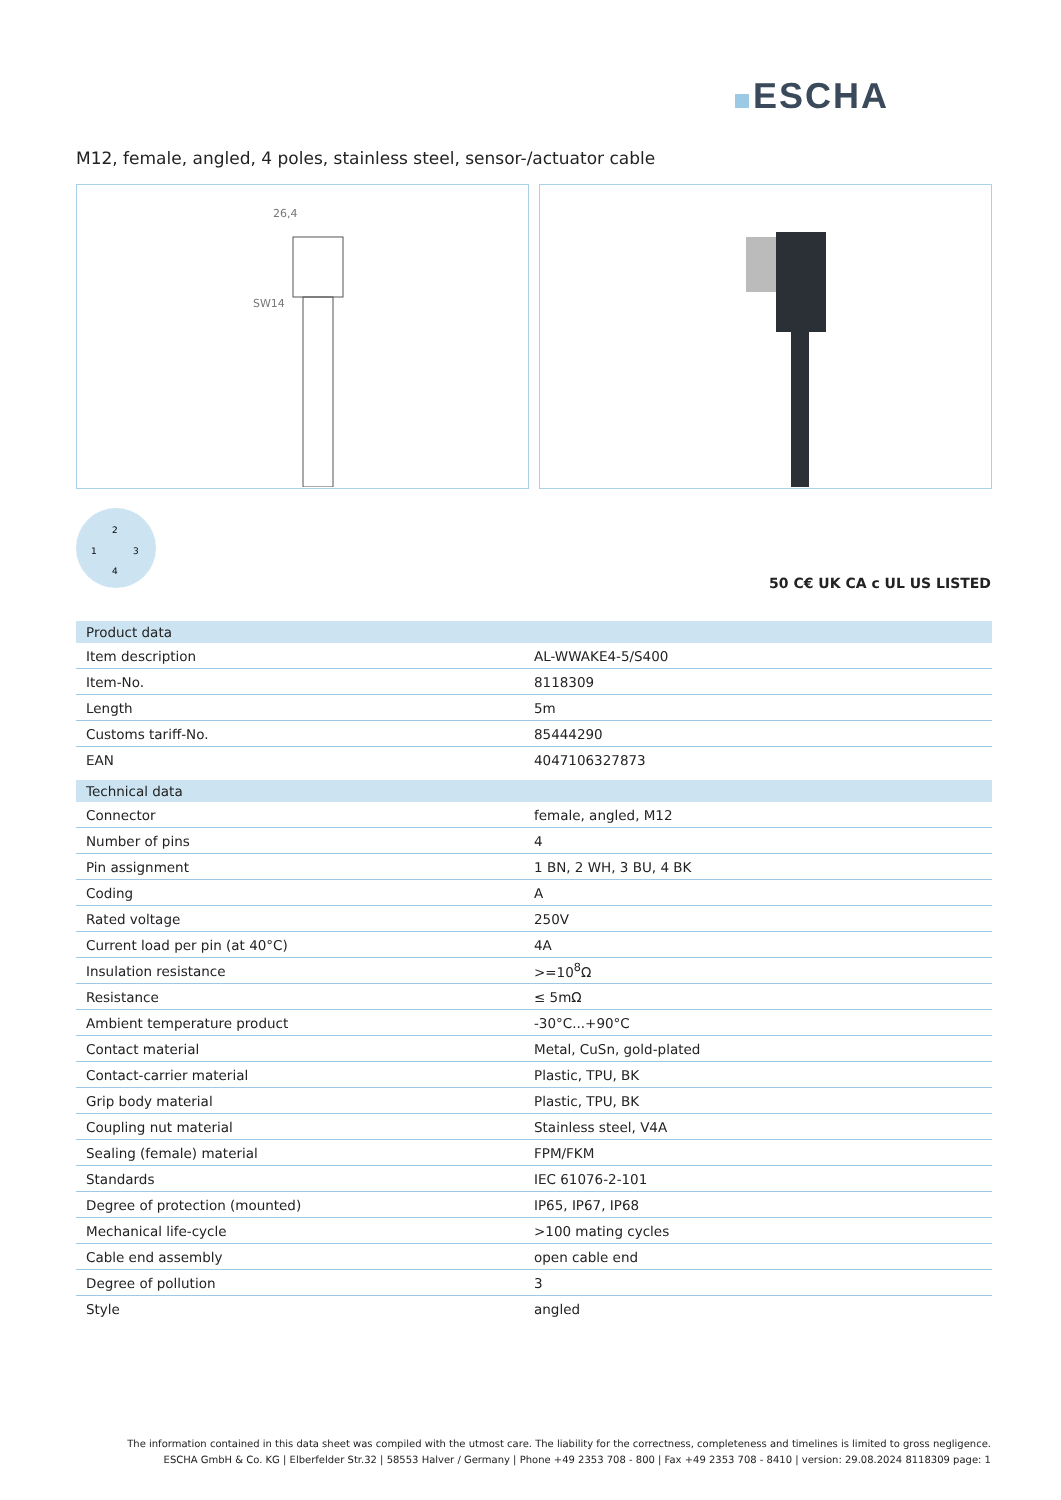ESCHA
M12, female, angled, 4 poles, stainless steel, sensor-/actuator cable
26,4
SW14
2
1
3
4
50 C€ UK CA c UL US LISTED
| Product data | |
| --- | --- |
| Item description | AL-WWAKE4-5/S400 |
| Item-No. | 8118309 |
| Length | 5m |
| Customs tariff-No. | 85444290 |
| EAN | 4047106327873 |
| Technical data | |
| Connector | female, angled, M12 |
| Number of pins | 4 |
| Pin assignment | 1 BN, 2 WH, 3 BU, 4 BK |
| Coding | A |
| Rated voltage | 250V |
| Current load per pin (at 40°C) | 4A |
| Insulation resistance | >=10<sup>8</sup>Ω |
| Resistance | ≤ 5mΩ |
| Ambient temperature product | -30°C...+90°C |
| Contact material | Metal, CuSn, gold-plated |
| Contact-carrier material | Plastic, TPU, BK |
| Grip body material | Plastic, TPU, BK |
| Coupling nut material | Stainless steel, V4A |
| Sealing (female) material | FPM/FKM |
| Standards | IEC 61076-2-101 |
| Degree of protection (mounted) | IP65, IP67, IP68 |
| Mechanical life-cycle | >100 mating cycles |
| Cable end assembly | open cable end |
| Degree of pollution | 3 |
| Style | angled |
The information contained in this data sheet was compiled with the utmost care. The liability for the correctness, completeness and timelines is limited to gross negligence.
ESCHA GmbH & Co. KG | Elberfelder Str.32 | 58553 Halver / Germany | Phone +49 2353 708 - 800 | Fax +49 2353 708 - 8410 | version: 29.08.2024 8118309 page: 1